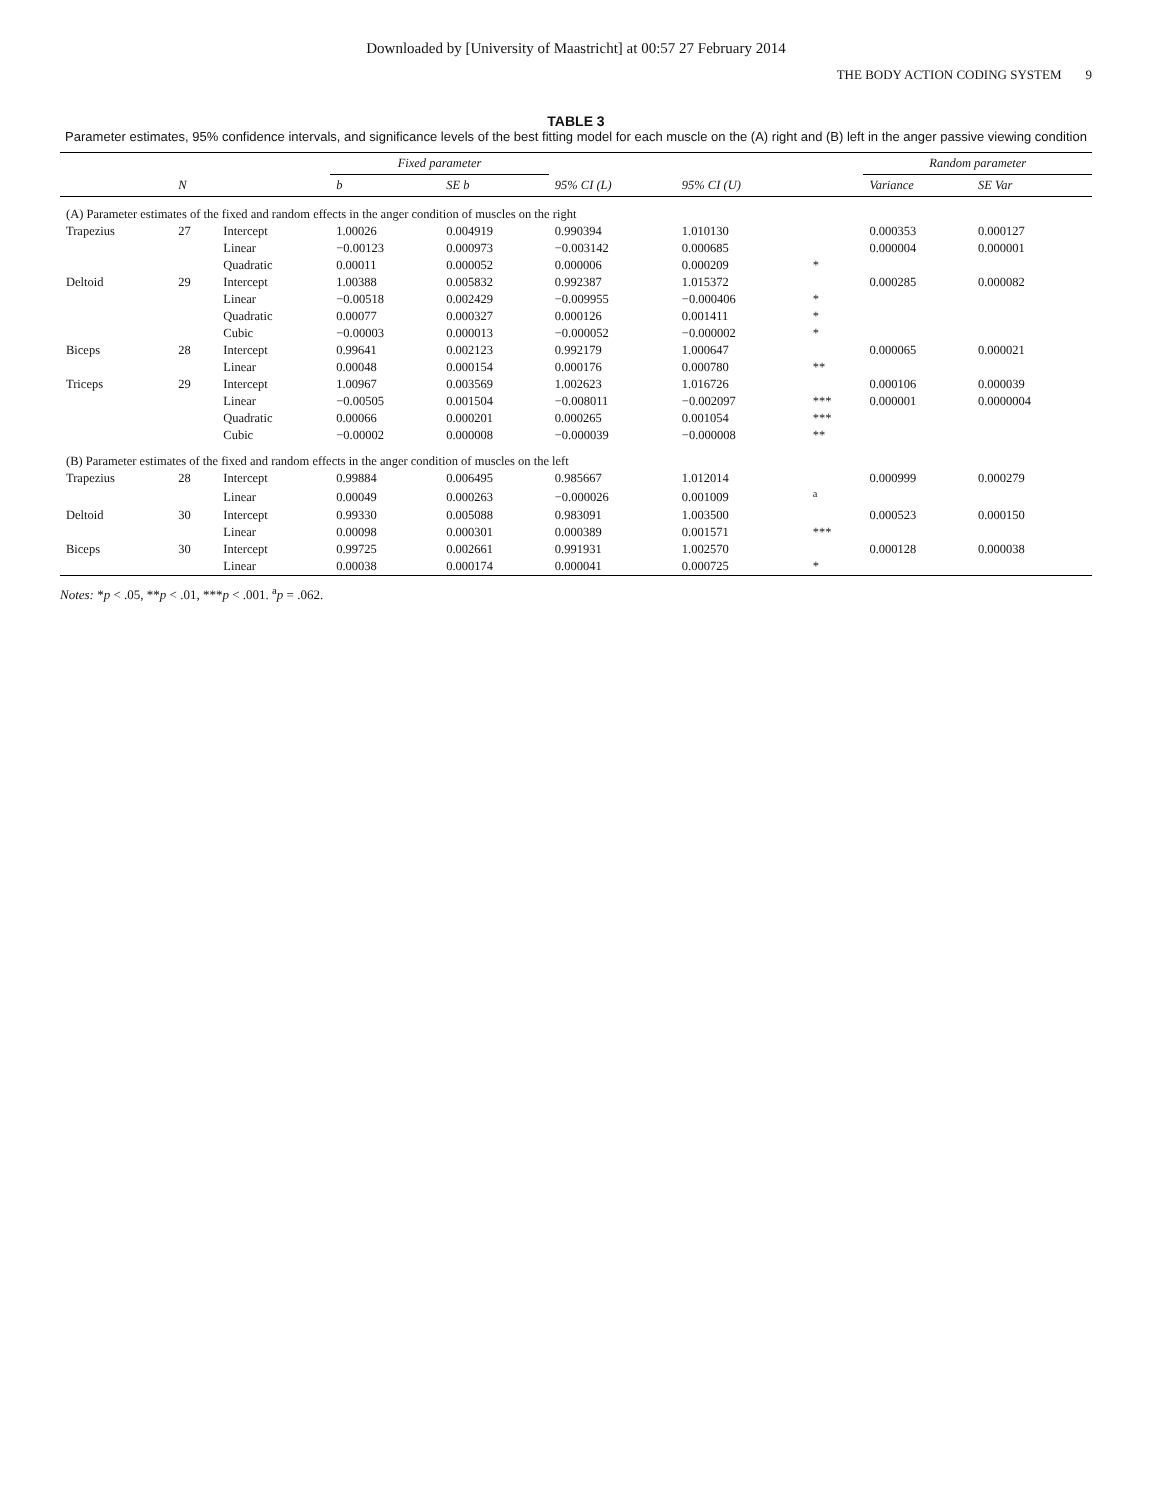Downloaded by [University of Maastricht] at 00:57 27 February 2014
THE BODY ACTION CODING SYSTEM 9
TABLE 3
Parameter estimates, 95% confidence intervals, and significance levels of the best fitting model for each muscle on the (A) right and (B) left in the anger passive viewing condition
| | | | Fixed parameter | | | | | Random parameter | |
| --- | --- | --- | --- | --- | --- | --- | --- | --- | --- |
| | N | | b | SE b | 95% CI (L) | 95% CI (U) | | Variance | SE Var |
| (A) Parameter estimates of the fixed and random effects in the anger condition of muscles on the right | | | | | | | | | |
| Trapezius | 27 | Intercept | 1.00026 | 0.004919 | 0.990394 | 1.010130 | | 0.000353 | 0.000127 |
| | | Linear | −0.00123 | 0.000973 | −0.003142 | 0.000685 | | 0.000004 | 0.000001 |
| | | Quadratic | 0.00011 | 0.000052 | 0.000006 | 0.000209 | * | | |
| Deltoid | 29 | Intercept | 1.00388 | 0.005832 | 0.992387 | 1.015372 | | 0.000285 | 0.000082 |
| | | Linear | −0.00518 | 0.002429 | −0.009955 | −0.000406 | * | | |
| | | Quadratic | 0.00077 | 0.000327 | 0.000126 | 0.001411 | * | | |
| | | Cubic | −0.00003 | 0.000013 | −0.000052 | −0.000002 | * | | |
| Biceps | 28 | Intercept | 0.99641 | 0.002123 | 0.992179 | 1.000647 | | 0.000065 | 0.000021 |
| | | Linear | 0.00048 | 0.000154 | 0.000176 | 0.000780 | ** | | |
| Triceps | 29 | Intercept | 1.00967 | 0.003569 | 1.002623 | 1.016726 | | 0.000106 | 0.000039 |
| | | Linear | −0.00505 | 0.001504 | −0.008011 | −0.002097 | *** | 0.000001 | 0.0000004 |
| | | Quadratic | 0.00066 | 0.000201 | 0.000265 | 0.001054 | *** | | |
| | | Cubic | −0.00002 | 0.000008 | −0.000039 | −0.000008 | ** | | |
| (B) Parameter estimates of the fixed and random effects in the anger condition of muscles on the left | | | | | | | | | |
| Trapezius | 28 | Intercept | 0.99884 | 0.006495 | 0.985667 | 1.012014 | | 0.000999 | 0.000279 |
| | | Linear | 0.00049 | 0.000263 | −0.000026 | 0.001009 | <sup>a</sup> | | |
| Deltoid | 30 | Intercept | 0.99330 | 0.005088 | 0.983091 | 1.003500 | | 0.000523 | 0.000150 |
| | | Linear | 0.00098 | 0.000301 | 0.000389 | 0.001571 | *** | | |
| Biceps | 30 | Intercept | 0.99725 | 0.002661 | 0.991931 | 1.002570 | | 0.000128 | 0.000038 |
| | | Linear | 0.00038 | 0.000174 | 0.000041 | 0.000725 | * | | |
Notes: *p < .05, **p < .01, ***p < .001. <sup>a</sup>p = .062.